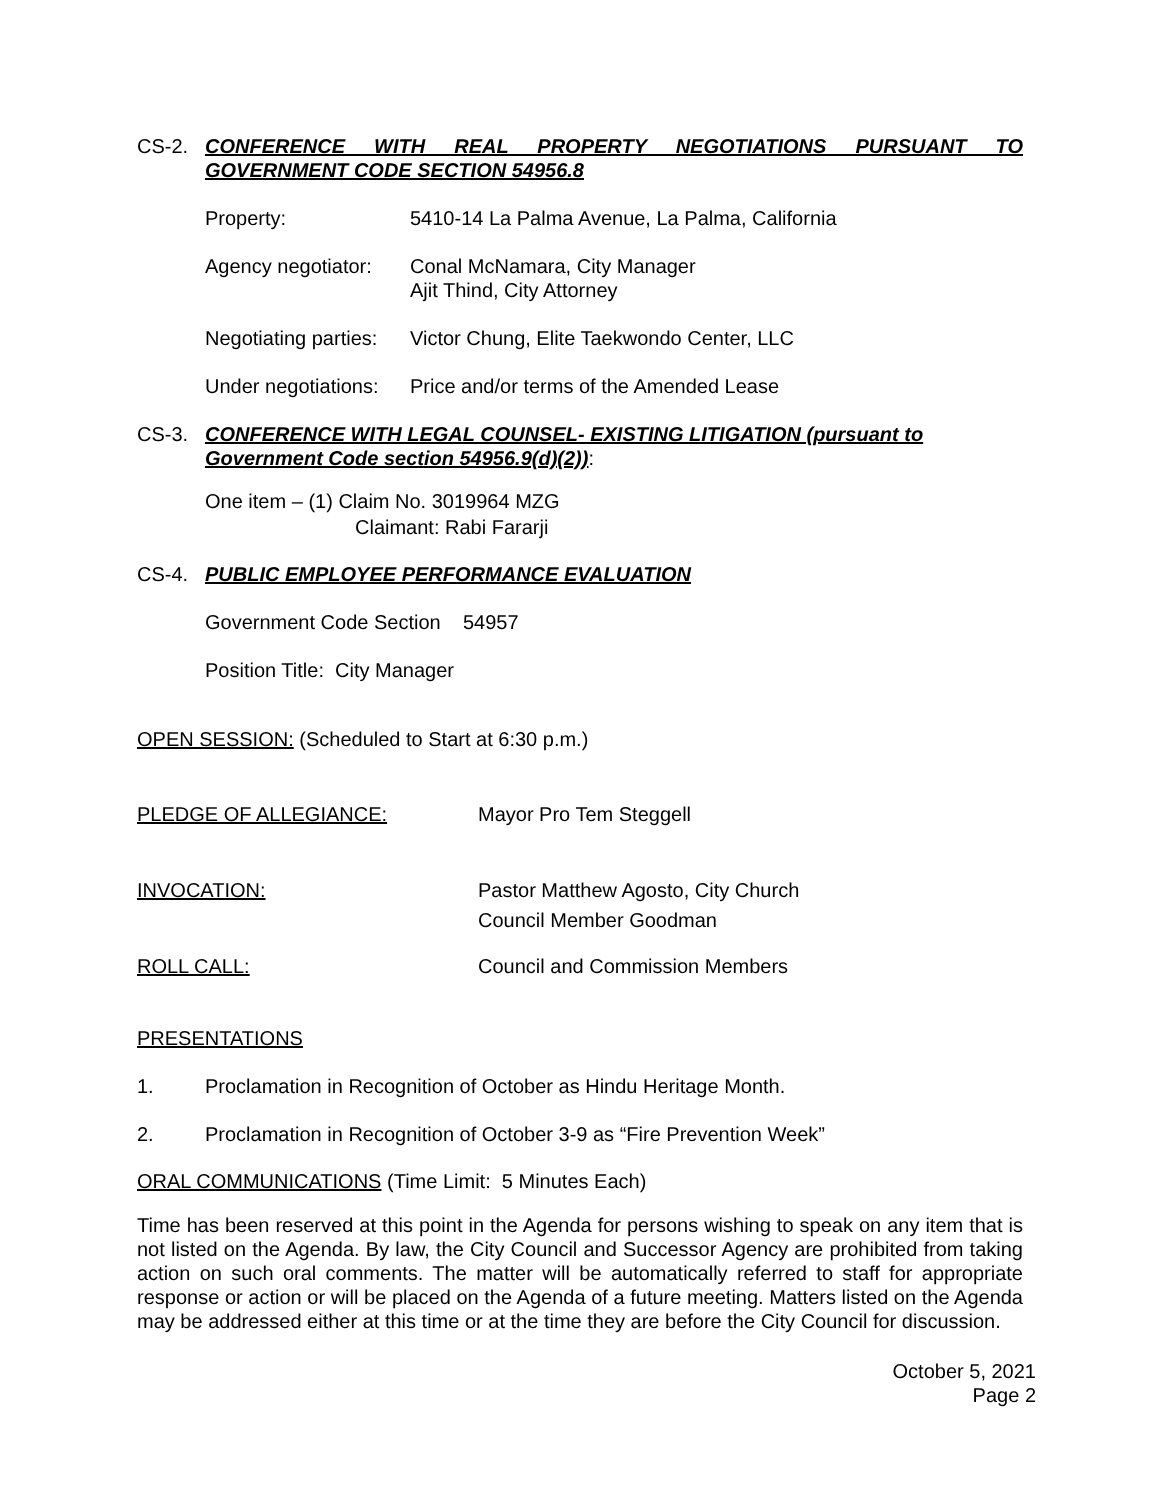CS-2. CONFERENCE WITH REAL PROPERTY NEGOTIATIONS PURSUANT TO GOVERNMENT CODE SECTION 54956.8
Property: 5410-14 La Palma Avenue, La Palma, California
Agency negotiator: Conal McNamara, City Manager
Ajit Thind, City Attorney
Negotiating parties: Victor Chung, Elite Taekwondo Center, LLC
Under negotiations: Price and/or terms of the Amended Lease
CS-3. CONFERENCE WITH LEGAL COUNSEL- EXISTING LITIGATION (pursuant to Government Code section 54956.9(d)(2)):
One item – (1) Claim No. 3019964 MZG
Claimant: Rabi Fararji
CS-4. PUBLIC EMPLOYEE PERFORMANCE EVALUATION
Government Code Section 54957
Position Title: City Manager
OPEN SESSION: (Scheduled to Start at 6:30 p.m.)
PLEDGE OF ALLEGIANCE: Mayor Pro Tem Steggell
INVOCATION: Pastor Matthew Agosto, City Church
Council Member Goodman
ROLL CALL: Council and Commission Members
PRESENTATIONS
1. Proclamation in Recognition of October as Hindu Heritage Month.
2. Proclamation in Recognition of October 3-9 as “Fire Prevention Week”
ORAL COMMUNICATIONS (Time Limit: 5 Minutes Each)
Time has been reserved at this point in the Agenda for persons wishing to speak on any item that is not listed on the Agenda. By law, the City Council and Successor Agency are prohibited from taking action on such oral comments. The matter will be automatically referred to staff for appropriate response or action or will be placed on the Agenda of a future meeting. Matters listed on the Agenda may be addressed either at this time or at the time they are before the City Council for discussion.
October 5, 2021
Page 2